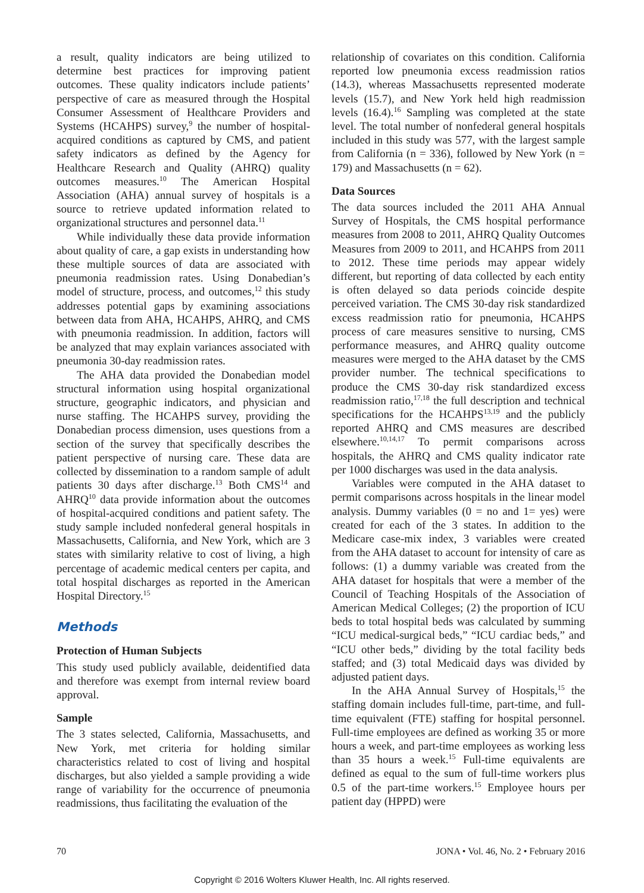a result, quality indicators are being utilized to determine best practices for improving patient outcomes. These quality indicators include patients’ perspective of care as measured through the Hospital Consumer Assessment of Healthcare Providers and Systems (HCAHPS) survey,<sup>9</sup> the number of hospital-acquired conditions as captured by CMS, and patient safety indicators as defined by the Agency for Healthcare Research and Quality (AHRQ) quality outcomes measures.<sup>10</sup> The American Hospital Association (AHA) annual survey of hospitals is a source to retrieve updated information related to organizational structures and personnel data.<sup>11</sup>
While individually these data provide information about quality of care, a gap exists in understanding how these multiple sources of data are associated with pneumonia readmission rates. Using Donabedian’s model of structure, process, and outcomes,<sup>12</sup> this study addresses potential gaps by examining associations between data from AHA, HCAHPS, AHRQ, and CMS with pneumonia readmission. In addition, factors will be analyzed that may explain variances associated with pneumonia 30-day readmission rates.
The AHA data provided the Donabedian model structural information using hospital organizational structure, geographic indicators, and physician and nurse staffing. The HCAHPS survey, providing the Donabedian process dimension, uses questions from a section of the survey that specifically describes the patient perspective of nursing care. These data are collected by dissemination to a random sample of adult patients 30 days after discharge.<sup>13</sup> Both CMS<sup>14</sup> and AHRQ<sup>10</sup> data provide information about the outcomes of hospital-acquired conditions and patient safety. The study sample included nonfederal general hospitals in Massachusetts, California, and New York, which are 3 states with similarity relative to cost of living, a high percentage of academic medical centers per capita, and total hospital discharges as reported in the American Hospital Directory.<sup>15</sup>
Methods
Protection of Human Subjects
This study used publicly available, deidentified data and therefore was exempt from internal review board approval.
Sample
The 3 states selected, California, Massachusetts, and New York, met criteria for holding similar characteristics related to cost of living and hospital discharges, but also yielded a sample providing a wide range of variability for the occurrence of pneumonia readmissions, thus facilitating the evaluation of the
relationship of covariates on this condition. California reported low pneumonia excess readmission ratios (14.3), whereas Massachusetts represented moderate levels (15.7), and New York held high readmission levels (16.4).<sup>16</sup> Sampling was completed at the state level. The total number of nonfederal general hospitals included in this study was 577, with the largest sample from California (n = 336), followed by New York (n = 179) and Massachusetts (n = 62).
Data Sources
The data sources included the 2011 AHA Annual Survey of Hospitals, the CMS hospital performance measures from 2008 to 2011, AHRQ Quality Outcomes Measures from 2009 to 2011, and HCAHPS from 2011 to 2012. These time periods may appear widely different, but reporting of data collected by each entity is often delayed so data periods coincide despite perceived variation. The CMS 30-day risk standardized excess readmission ratio for pneumonia, HCAHPS process of care measures sensitive to nursing, CMS performance measures, and AHRQ quality outcome measures were merged to the AHA dataset by the CMS provider number. The technical specifications to produce the CMS 30-day risk standardized excess readmission ratio,<sup>17,18</sup> the full description and technical specifications for the HCAHPS<sup>13,19</sup> and the publicly reported AHRQ and CMS measures are described elsewhere.<sup>10,14,17</sup> To permit comparisons across hospitals, the AHRQ and CMS quality indicator rate per 1000 discharges was used in the data analysis.
Variables were computed in the AHA dataset to permit comparisons across hospitals in the linear model analysis. Dummy variables (0 = no and 1= yes) were created for each of the 3 states. In addition to the Medicare case-mix index, 3 variables were created from the AHA dataset to account for intensity of care as follows: (1) a dummy variable was created from the AHA dataset for hospitals that were a member of the Council of Teaching Hospitals of the Association of American Medical Colleges; (2) the proportion of ICU beds to total hospital beds was calculated by summing “ICU medical-surgical beds,” “ICU cardiac beds,” and “ICU other beds,” dividing by the total facility beds staffed; and (3) total Medicaid days was divided by adjusted patient days.
In the AHA Annual Survey of Hospitals,<sup>15</sup> the staffing domain includes full-time, part-time, and full-time equivalent (FTE) staffing for hospital personnel. Full-time employees are defined as working 35 or more hours a week, and part-time employees as working less than 35 hours a week.<sup>15</sup> Full-time equivalents are defined as equal to the sum of full-time workers plus 0.5 of the part-time workers.<sup>15</sup> Employee hours per patient day (HPPD) were
70 JONA • Vol. 46, No. 2 • February 2016
Copyright © 2016 Wolters Kluwer Health, Inc. All rights reserved.